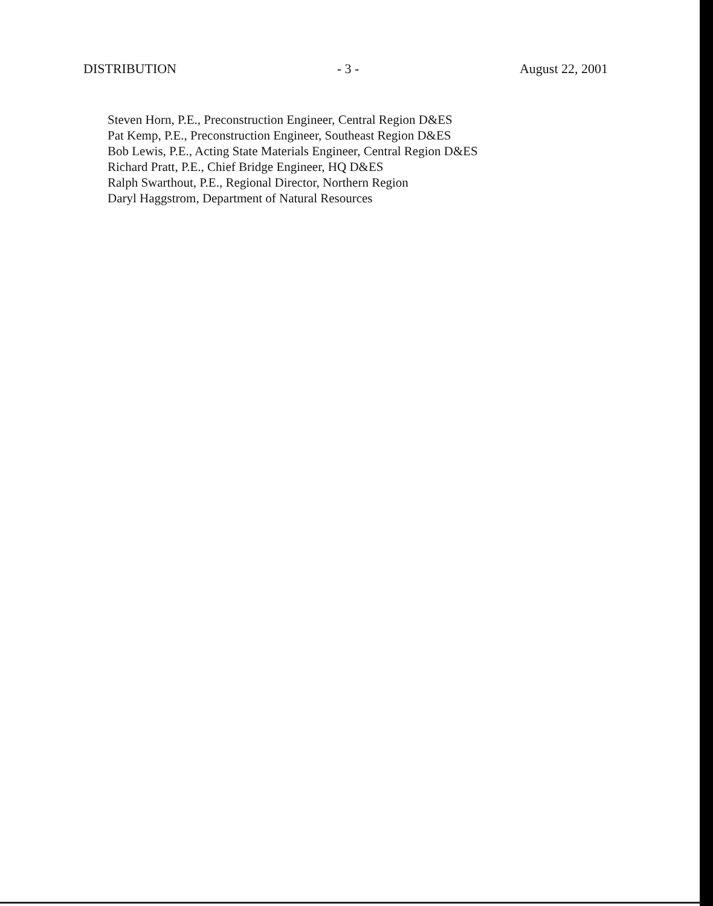DISTRIBUTION - 3 - August 22, 2001
Steven Horn, P.E., Preconstruction Engineer, Central Region D&ES
Pat Kemp, P.E., Preconstruction Engineer, Southeast Region D&ES
Bob Lewis, P.E., Acting State Materials Engineer, Central Region D&ES
Richard Pratt, P.E., Chief Bridge Engineer, HQ D&ES
Ralph Swarthout, P.E., Regional Director, Northern Region
Daryl Haggstrom, Department of Natural Resources